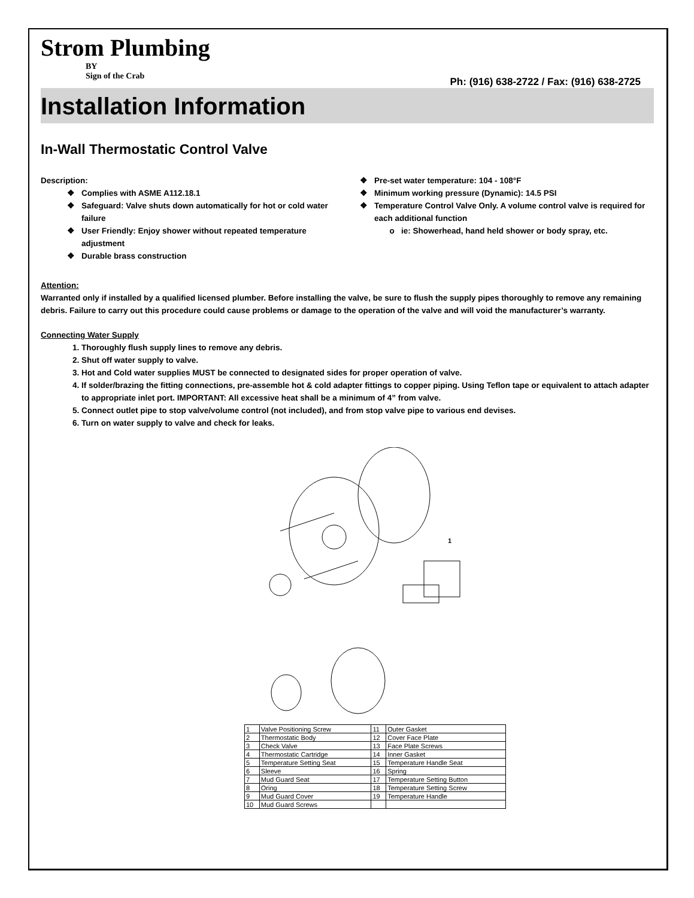Strom Plumbing
BY
Sign of the Crab
Ph: (916) 638-2722 / Fax: (916) 638-2725
Installation Information
In-Wall Thermostatic Control Valve
Description:
Complies with ASME A112.18.1
Safeguard: Valve shuts down automatically for hot or cold water failure
User Friendly: Enjoy shower without repeated temperature adjustment
Durable brass construction
Pre-set water temperature: 104 - 108°F
Minimum working pressure (Dynamic): 14.5 PSI
Temperature Control Valve Only. A volume control valve is required for each additional function
ie: Showerhead, hand held shower or body spray, etc.
Attention:
Warranted only if installed by a qualified licensed plumber. Before installing the valve, be sure to flush the supply pipes thoroughly to remove any remaining debris. Failure to carry out this procedure could cause problems or damage to the operation of the valve and will void the manufacturer’s warranty.
Connecting Water Supply
1. Thoroughly flush supply lines to remove any debris.
2. Shut off water supply to valve.
3. Hot and Cold water supplies MUST be connected to designated sides for proper operation of valve.
4. If solder/brazing the fitting connections, pre-assemble hot & cold adapter fittings to copper piping. Using Teflon tape or equivalent to attach adapter to appropriate inlet port. IMPORTANT: All excessive heat shall be a minimum of 4” from valve.
5. Connect outlet pipe to stop valve/volume control (not included), and from stop valve pipe to various end devises.
6. Turn on water supply to valve and check for leaks.
1
| 1 | Valve Positioning Screw | 11 | Outer Gasket |
| 2 | Thermostatic Body | 12 | Cover Face Plate |
| 3 | Check Valve | 13 | Face Plate Screws |
| 4 | Thermostatic Cartridge | 14 | Inner Gasket |
| 5 | Temperature Setting Seat | 15 | Temperature Handle Seat |
| 6 | Sleeve | 16 | Spring |
| 7 | Mud Guard Seat | 17 | Temperature Setting Button |
| 8 | Oring | 18 | Temperature Setting Screw |
| 9 | Mud Guard Cover | 19 | Temperature Handle |
| 10 | Mud Guard Screws | | |